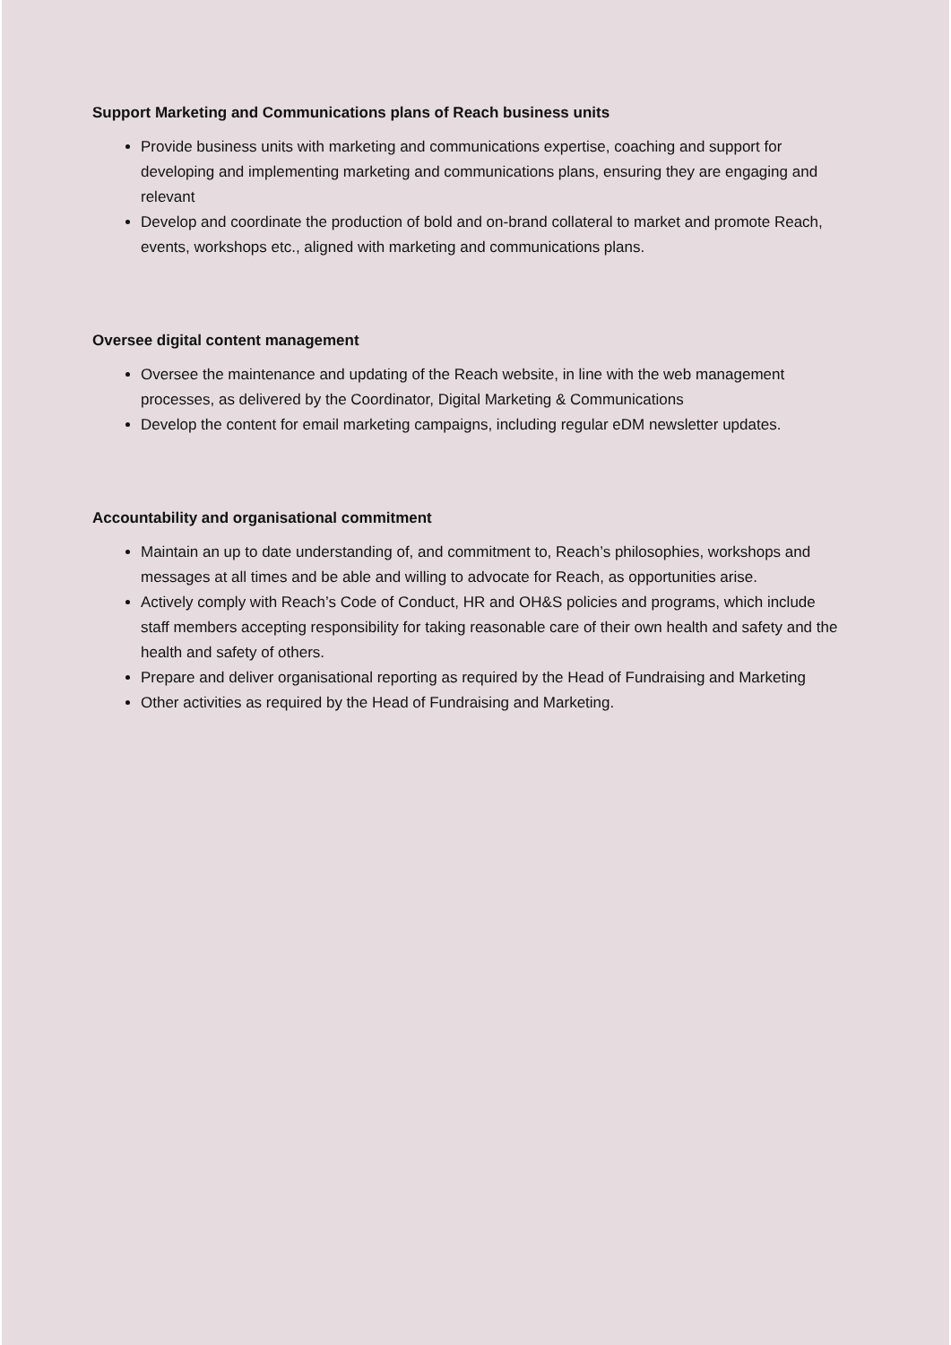Support Marketing and Communications plans of Reach business units
Provide business units with marketing and communications expertise, coaching and support for developing and implementing marketing and communications plans, ensuring they are engaging and relevant
Develop and coordinate the production of bold and on-brand collateral to market and promote Reach, events, workshops etc., aligned with marketing and communications plans.
Oversee digital content management
Oversee the maintenance and updating of the Reach website, in line with the web management processes, as delivered by the Coordinator, Digital Marketing & Communications
Develop the content for email marketing campaigns, including regular eDM newsletter updates.
Accountability and organisational commitment
Maintain an up to date understanding of, and commitment to, Reach’s philosophies, workshops and messages at all times and be able and willing to advocate for Reach, as opportunities arise.
Actively comply with Reach’s Code of Conduct, HR and OH&S policies and programs, which include staff members accepting responsibility for taking reasonable care of their own health and safety and the health and safety of others.
Prepare and deliver organisational reporting as required by the Head of Fundraising and Marketing
Other activities as required by the Head of Fundraising and Marketing.